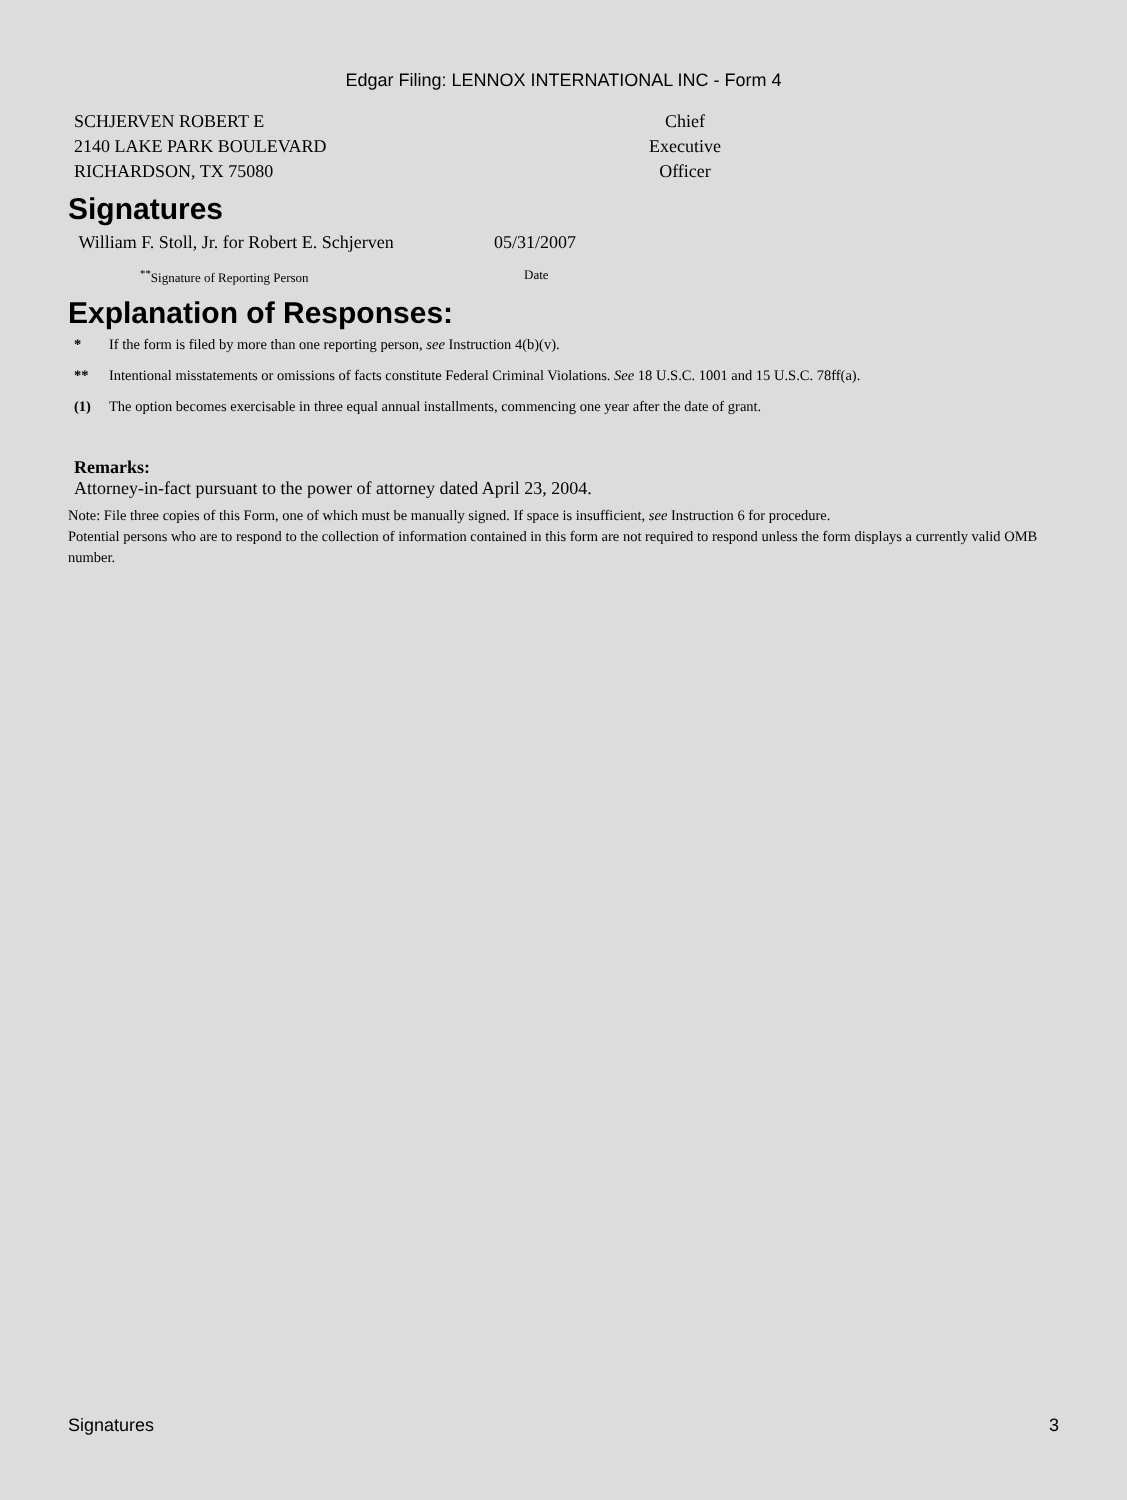Edgar Filing: LENNOX INTERNATIONAL INC - Form 4
| SCHJERVEN ROBERT E 2140 LAKE PARK BOULEVARD RICHARDSON, TX 75080 | Chief Executive Officer |
Signatures
| William F. Stoll, Jr. for Robert E. Schjerven | 05/31/2007 |
| <sup>**</sup> Signature of Reporting Person | Date |
Explanation of Responses:
| * | If the form is filed by more than one reporting person, see Instruction 4(b)(v). |
| ** | Intentional misstatements or omissions of facts constitute Federal Criminal Violations. See 18 U.S.C. 1001 and 15 U.S.C. 78ff(a). |
| (1) | The option becomes exercisable in three equal annual installments, commencing one year after the date of grant. |
Remarks:
Attorney-in-fact pursuant to the power of attorney dated April 23, 2004.
Note: File three copies of this Form, one of which must be manually signed. If space is insufficient, see Instruction 6 for procedure.
Potential persons who are to respond to the collection of information contained in this form are not required to respond unless the form displays a currently valid OMB number.
Signatures 3